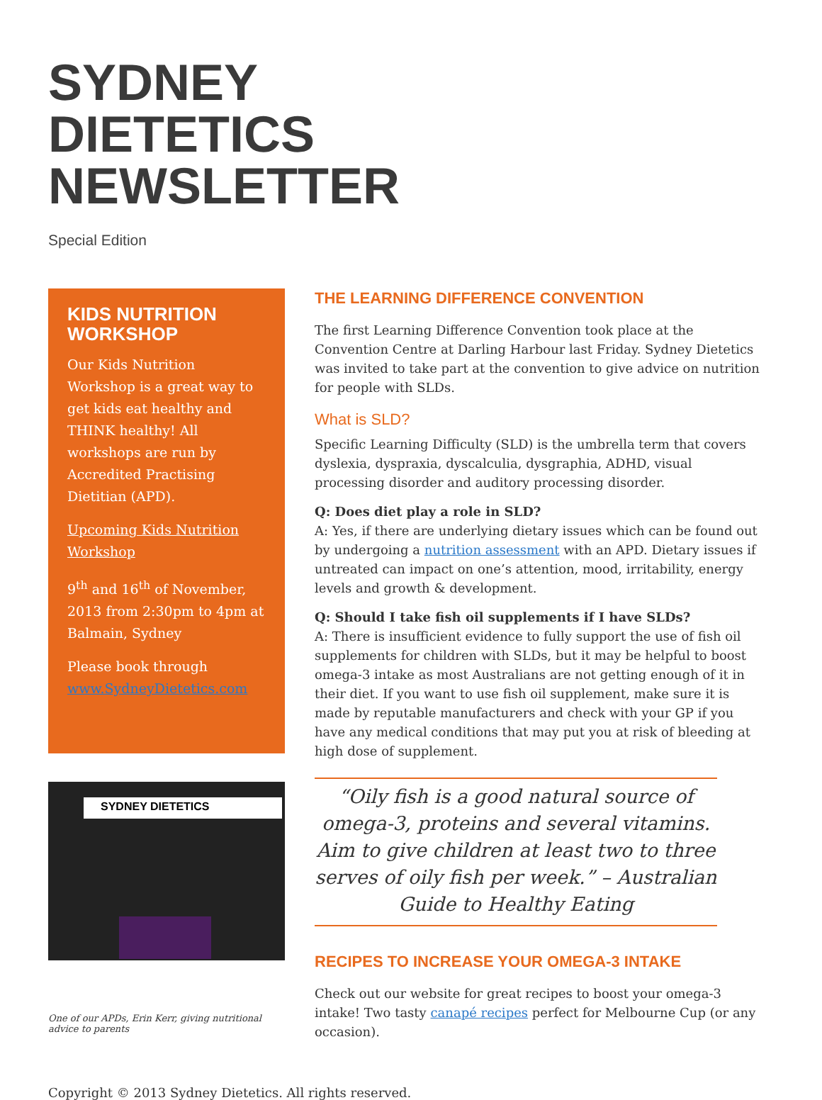SYDNEY
DIETETICS
NEWSLETTER
Special Edition
KIDS NUTRITION WORKSHOP
Our Kids Nutrition Workshop is a great way to get kids eat healthy and THINK healthy! All workshops are run by Accredited Practising Dietitian (APD).
Upcoming Kids Nutrition Workshop
9<sup>th</sup> and 16<sup>th</sup> of November, 2013 from 2:30pm to 4pm at Balmain, Sydney
Please book through www.SydneyDietetics.com
SYDNEY DIETETICS
One of our APDs, Erin Kerr, giving nutritional advice to parents
THE LEARNING DIFFERENCE CONVENTION
The first Learning Difference Convention took place at the Convention Centre at Darling Harbour last Friday. Sydney Dietetics was invited to take part at the convention to give advice on nutrition for people with SLDs.
What is SLD?
Specific Learning Difficulty (SLD) is the umbrella term that covers dyslexia, dyspraxia, dyscalculia, dysgraphia, ADHD, visual processing disorder and auditory processing disorder.
Q: Does diet play a role in SLD?
A: Yes, if there are underlying dietary issues which can be found out by undergoing a nutrition assessment with an APD. Dietary issues if untreated can impact on one’s attention, mood, irritability, energy levels and growth & development.
Q: Should I take fish oil supplements if I have SLDs?
A: There is insufficient evidence to fully support the use of fish oil supplements for children with SLDs, but it may be helpful to boost omega-3 intake as most Australians are not getting enough of it in their diet. If you want to use fish oil supplement, make sure it is made by reputable manufacturers and check with your GP if you have any medical conditions that may put you at risk of bleeding at high dose of supplement.
“Oily fish is a good natural source of omega-3, proteins and several vitamins. Aim to give children at least two to three serves of oily fish per week.” – Australian Guide to Healthy Eating
RECIPES TO INCREASE YOUR OMEGA-3 INTAKE
Check out our website for great recipes to boost your omega-3 intake! Two tasty canapé recipes perfect for Melbourne Cup (or any occasion).
Copyright © 2013 Sydney Dietetics. All rights reserved.